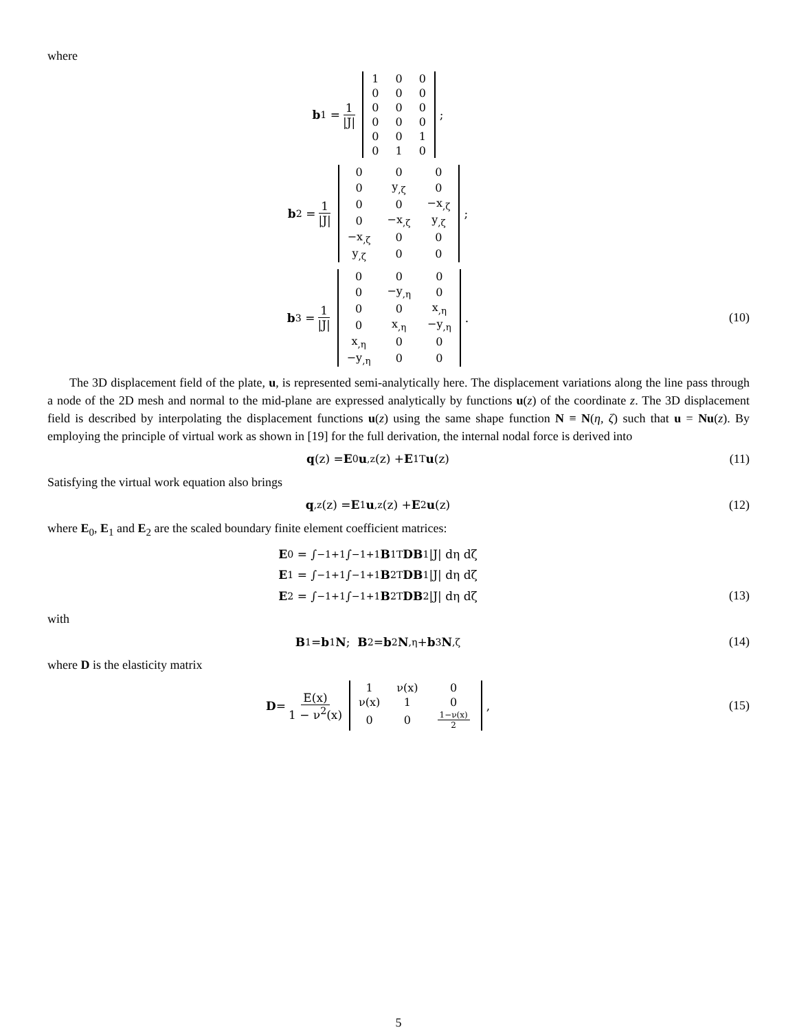where
b<sub>1</sub> = 1 |J|
| 1 | 0 | 0 |
| 0 | 0 | 0 |
| 0 | 0 | 0 |
| 0 | 0 | 0 |
| 0 | 0 | 1 |
| 0 | 1 | 0 |
;
b<sub>2</sub> = 1 |J|
| 0 | 0 | 0 |
| 0 | y<sub>,ζ</sub> | 0 |
| 0 | 0 | −x<sub>,ζ</sub> |
| 0 | −x<sub>,ζ</sub> | y<sub>,ζ</sub> |
| −x<sub>,ζ</sub> | 0 | 0 |
| y<sub>,ζ</sub> | 0 | 0 |
;
b<sub>3</sub> = 1 |J|
| 0 | 0 | 0 |
| 0 | −y<sub>,η</sub> | 0 |
| 0 | 0 | x<sub>,η</sub> |
| 0 | x<sub>,η</sub> | −y<sub>,η</sub> |
| x<sub>,η</sub> | 0 | 0 |
| −y<sub>,η</sub> | 0 | 0 |
.
(10)
The 3D displacement field of the plate, u, is represented semi-analytically here. The displacement variations along the line pass through a node of the 2D mesh and normal to the mid-plane are expressed analytically by functions u(z) of the coordinate z. The 3D displacement field is described by interpolating the displacement functions u(z) using the same shape function N ≡ N(η, ζ) such that u = Nu(z). By employing the principle of virtual work as shown in [19] for the full derivation, the internal nodal force is derived into
q (z) = E<sub>0</sub> u<sub>,z</sub>(z) + E<sub>1</sub><sup>T</sup> u (z) (11)
Satisfying the virtual work equation also brings
q<sub>,z</sub>(z) = E<sub>1</sub> u<sub>,z</sub>(z) + E<sub>2</sub> u (z) (12)
where E<sub>0</sub>, E<sub>1</sub> and E<sub>2</sub> are the scaled boundary finite element coefficient matrices:
E<sub>0</sub> = ∫<sub>−1</sub><sup>+1</sup>∫<sub>−1</sub><sup>+1</sup> B<sub>1</sub><sup>T</sup> DB<sub>1</sub>|J| dη dζ
E<sub>1</sub> = ∫<sub>−1</sub><sup>+1</sup>∫<sub>−1</sub><sup>+1</sup> B<sub>2</sub><sup>T</sup> DB<sub>1</sub>|J| dη dζ
E<sub>2</sub> = ∫<sub>−1</sub><sup>+1</sup>∫<sub>−1</sub><sup>+1</sup> B<sub>2</sub><sup>T</sup> DB<sub>2</sub>|J| dη dζ
(13)
with
B<sub>1</sub> = b<sub>1</sub> N; B<sub>2</sub> = b<sub>2</sub> N<sub>,η</sub> + b<sub>3</sub> N<sub>,ζ</sub>
(14)
where D is the elasticity matrix
D = E(x) 1 − ν<sup>2</sup>(x)
| 1 | ν(x) | 0 |
| ν(x) | 1 | 0 |
| 0 | 0 | 1−ν(x) 2 |
,
(15)
5